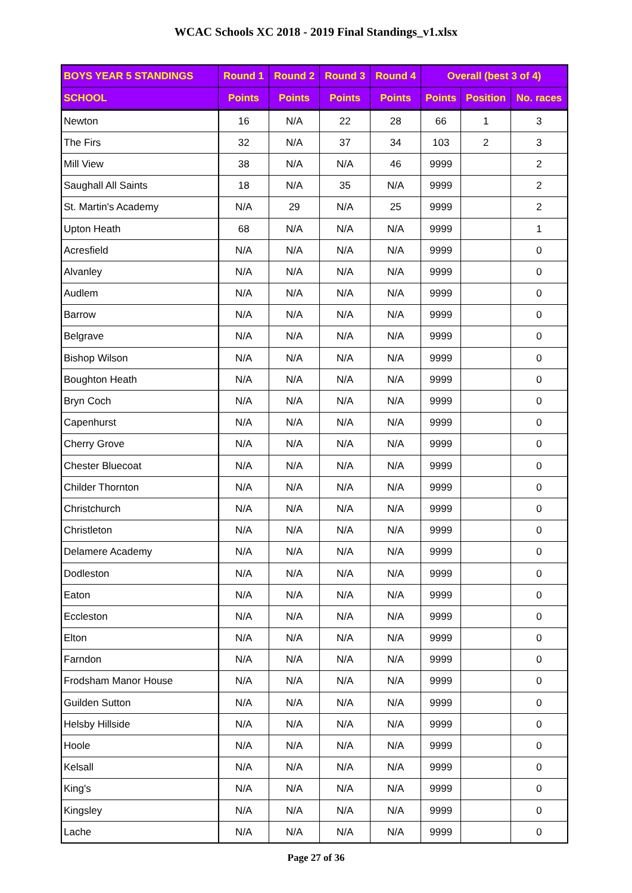WCAC Schools XC 2018 - 2019 Final Standings_v1.xlsx
| BOYS YEAR 5 STANDINGS | Round 1 | Round 2 | Round 3 | Round 4 | Overall (best 3 of 4) | | |
| --- | --- | --- | --- | --- | --- | --- | --- |
| SCHOOL | Points | Points | Points | Points | Points | Position | No. races |
| Newton | 16 | N/A | 22 | 28 | 66 | 1 | 3 |
| The Firs | 32 | N/A | 37 | 34 | 103 | 2 | 3 |
| Mill View | 38 | N/A | N/A | 46 | 9999 | | 2 |
| Saughall All Saints | 18 | N/A | 35 | N/A | 9999 | | 2 |
| St. Martin's Academy | N/A | 29 | N/A | 25 | 9999 | | 2 |
| Upton Heath | 68 | N/A | N/A | N/A | 9999 | | 1 |
| Acresfield | N/A | N/A | N/A | N/A | 9999 | | 0 |
| Alvanley | N/A | N/A | N/A | N/A | 9999 | | 0 |
| Audlem | N/A | N/A | N/A | N/A | 9999 | | 0 |
| Barrow | N/A | N/A | N/A | N/A | 9999 | | 0 |
| Belgrave | N/A | N/A | N/A | N/A | 9999 | | 0 |
| Bishop Wilson | N/A | N/A | N/A | N/A | 9999 | | 0 |
| Boughton Heath | N/A | N/A | N/A | N/A | 9999 | | 0 |
| Bryn Coch | N/A | N/A | N/A | N/A | 9999 | | 0 |
| Capenhurst | N/A | N/A | N/A | N/A | 9999 | | 0 |
| Cherry Grove | N/A | N/A | N/A | N/A | 9999 | | 0 |
| Chester Bluecoat | N/A | N/A | N/A | N/A | 9999 | | 0 |
| Childer Thornton | N/A | N/A | N/A | N/A | 9999 | | 0 |
| Christchurch | N/A | N/A | N/A | N/A | 9999 | | 0 |
| Christleton | N/A | N/A | N/A | N/A | 9999 | | 0 |
| Delamere Academy | N/A | N/A | N/A | N/A | 9999 | | 0 |
| Dodleston | N/A | N/A | N/A | N/A | 9999 | | 0 |
| Eaton | N/A | N/A | N/A | N/A | 9999 | | 0 |
| Eccleston | N/A | N/A | N/A | N/A | 9999 | | 0 |
| Elton | N/A | N/A | N/A | N/A | 9999 | | 0 |
| Farndon | N/A | N/A | N/A | N/A | 9999 | | 0 |
| Frodsham Manor House | N/A | N/A | N/A | N/A | 9999 | | 0 |
| Guilden Sutton | N/A | N/A | N/A | N/A | 9999 | | 0 |
| Helsby Hillside | N/A | N/A | N/A | N/A | 9999 | | 0 |
| Hoole | N/A | N/A | N/A | N/A | 9999 | | 0 |
| Kelsall | N/A | N/A | N/A | N/A | 9999 | | 0 |
| King's | N/A | N/A | N/A | N/A | 9999 | | 0 |
| Kingsley | N/A | N/A | N/A | N/A | 9999 | | 0 |
| Lache | N/A | N/A | N/A | N/A | 9999 | | 0 |
Page 27 of 36